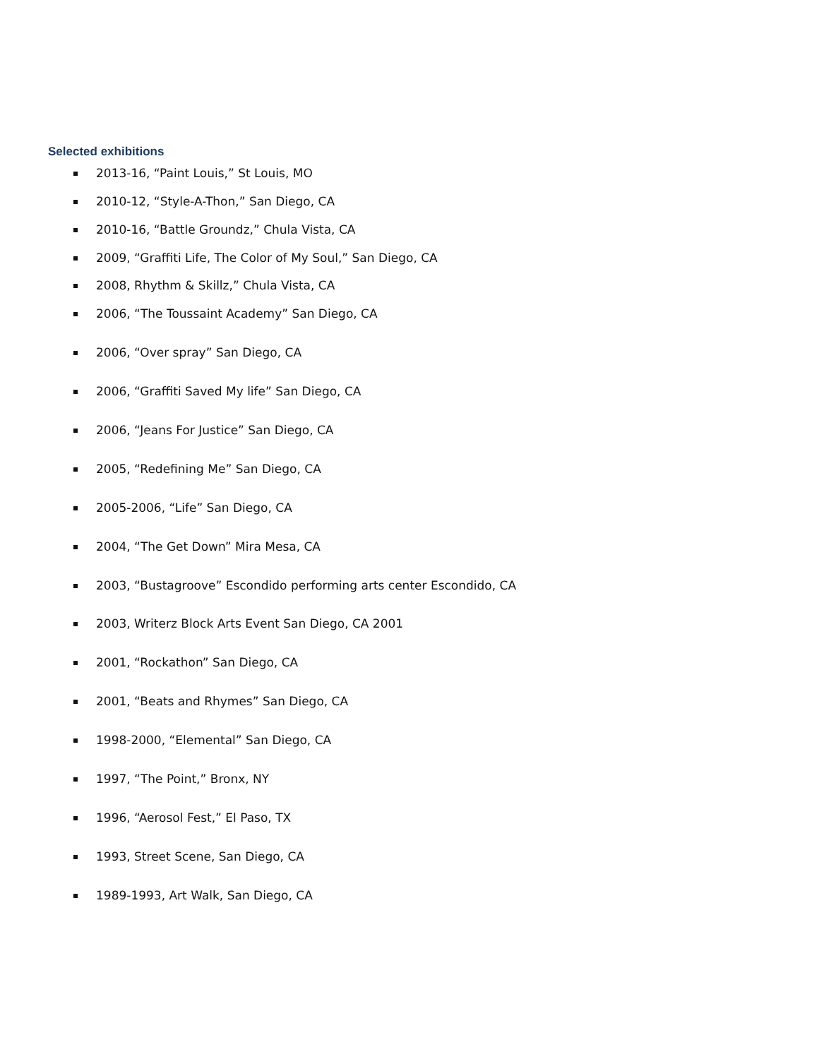Selected exhibitions
2013-16, “Paint Louis,” St Louis, MO
2010-12, “Style-A-Thon,” San Diego, CA
2010-16, “Battle Groundz,” Chula Vista, CA
2009, “Graffiti Life, The Color of My Soul,” San Diego, CA
2008, Rhythm & Skillz,” Chula Vista, CA
2006, “The Toussaint Academy” San Diego, CA
2006, “Over spray” San Diego, CA
2006, “Graffiti Saved My life” San Diego, CA
2006, “Jeans For Justice” San Diego, CA
2005, “Redefining Me” San Diego, CA
2005-2006, “Life” San Diego, CA
2004, “The Get Down” Mira Mesa, CA
2003, “Bustagroove” Escondido performing arts center Escondido, CA
2003, Writerz Block Arts Event San Diego, CA 2001
2001, “Rockathon” San Diego, CA
2001, “Beats and Rhymes” San Diego, CA
1998-2000, “Elemental” San Diego, CA
1997, “The Point,” Bronx, NY
1996, “Aerosol Fest,” El Paso, TX
1993, Street Scene, San Diego, CA
1989-1993, Art Walk, San Diego, CA